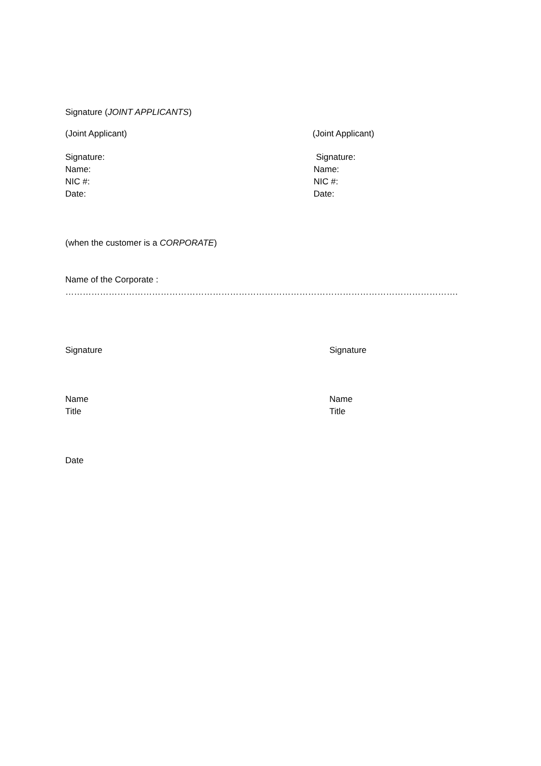Signature (JOINT APPLICANTS)
(Joint Applicant) (Joint Applicant)
Signature:
Name:
NIC #:
Date:
Signature:
Name:
NIC #:
Date:
(when the customer is a CORPORATE)
Name of the Corporate :
……………………………………………………………………………………………………………………….
Signature Signature
Name
Title
Name
Title
Date